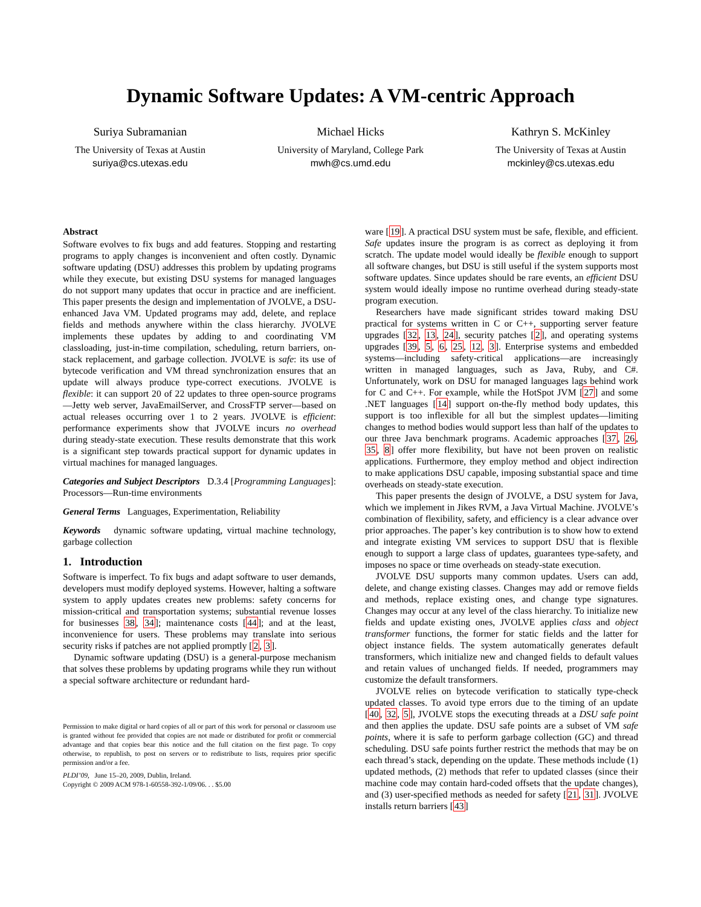Dynamic Software Updates: A VM-centric Approach
Suriya Subramanian
The University of Texas at Austin
suriya@cs.utexas.edu
Michael Hicks
University of Maryland, College Park
mwh@cs.umd.edu
Kathryn S. McKinley
The University of Texas at Austin
mckinley@cs.utexas.edu
Abstract
Software evolves to fix bugs and add features. Stopping and restarting programs to apply changes is inconvenient and often costly. Dynamic software updating (DSU) addresses this problem by updating programs while they execute, but existing DSU systems for managed languages do not support many updates that occur in practice and are inefficient. This paper presents the design and implementation of JVOLVE, a DSU-enhanced Java VM. Updated programs may add, delete, and replace fields and methods anywhere within the class hierarchy. JVOLVE implements these updates by adding to and coordinating VM classloading, just-in-time compilation, scheduling, return barriers, on-stack replacement, and garbage collection. JVOLVE is safe: its use of bytecode verification and VM thread synchronization ensures that an update will always produce type-correct executions. JVOLVE is flexible: it can support 20 of 22 updates to three open-source programs—Jetty web server, JavaEmailServer, and CrossFTP server—based on actual releases occurring over 1 to 2 years. JVOLVE is efficient: performance experiments show that JVOLVE incurs no overhead during steady-state execution. These results demonstrate that this work is a significant step towards practical support for dynamic updates in virtual machines for managed languages.
Categories and Subject Descriptors D.3.4 [Programming Languages]: Processors—Run-time environments
General Terms Languages, Experimentation, Reliability
Keywords dynamic software updating, virtual machine technology, garbage collection
1. Introduction
Software is imperfect. To fix bugs and adapt software to user demands, developers must modify deployed systems. However, halting a software system to apply updates creates new problems: safety concerns for mission-critical and transportation systems; substantial revenue losses for businesses 38, 34]; maintenance costs [44]; and at the least, inconvenience for users. These problems may translate into serious security risks if patches are not applied promptly [2, 3].
Dynamic software updating (DSU) is a general-purpose mechanism that solves these problems by updating programs while they run without a special software architecture or redundant hard-
Permission to make digital or hard copies of all or part of this work for personal or classroom use is granted without fee provided that copies are not made or distributed for profit or commercial advantage and that copies bear this notice and the full citation on the first page. To copy otherwise, to republish, to post on servers or to redistribute to lists, requires prior specific permission and/or a fee.
PLDI’09, June 15–20, 2009, Dublin, Ireland.
Copyright © 2009 ACM 978-1-60558-392-1/09/06. . . $5.00
ware [19]. A practical DSU system must be safe, flexible, and efficient. Safe updates insure the program is as correct as deploying it from scratch. The update model would ideally be flexible enough to support all software changes, but DSU is still useful if the system supports most software updates. Since updates should be rare events, an efficient DSU system would ideally impose no runtime overhead during steady-state program execution.
Researchers have made significant strides toward making DSU practical for systems written in C or C++, supporting server feature upgrades [32, 13, 24], security patches [2], and operating systems upgrades [39, 5, 6, 25, 12, 3]. Enterprise systems and embedded systems—including safety-critical applications—are increasingly written in managed languages, such as Java, Ruby, and C#. Unfortunately, work on DSU for managed languages lags behind work for C and C++. For example, while the HotSpot JVM [27] and some .NET languages [14] support on-the-fly method body updates, this support is too inflexible for all but the simplest updates—limiting changes to method bodies would support less than half of the updates to our three Java benchmark programs. Academic approaches [37, 26, 35, 8] offer more flexibility, but have not been proven on realistic applications. Furthermore, they employ method and object indirection to make applications DSU capable, imposing substantial space and time overheads on steady-state execution.
This paper presents the design of JVOLVE, a DSU system for Java, which we implement in Jikes RVM, a Java Virtual Machine. JVOLVE’s combination of flexibility, safety, and efficiency is a clear advance over prior approaches. The paper’s key contribution is to show how to extend and integrate existing VM services to support DSU that is flexible enough to support a large class of updates, guarantees type-safety, and imposes no space or time overheads on steady-state execution.
JVOLVE DSU supports many common updates. Users can add, delete, and change existing classes. Changes may add or remove fields and methods, replace existing ones, and change type signatures. Changes may occur at any level of the class hierarchy. To initialize new fields and update existing ones, JVOLVE applies class and object transformer functions, the former for static fields and the latter for object instance fields. The system automatically generates default transformers, which initialize new and changed fields to default values and retain values of unchanged fields. If needed, programmers may customize the default transformers.
JVOLVE relies on bytecode verification to statically type-check updated classes. To avoid type errors due to the timing of an update [40, 32, 5], JVOLVE stops the executing threads at a DSU safe point and then applies the update. DSU safe points are a subset of VM safe points, where it is safe to perform garbage collection (GC) and thread scheduling. DSU safe points further restrict the methods that may be on each thread’s stack, depending on the update. These methods include (1) updated methods, (2) methods that refer to updated classes (since their machine code may contain hard-coded offsets that the update changes), and (3) user-specified methods as needed for safety [21, 31]. JVOLVE installs return barriers [43]